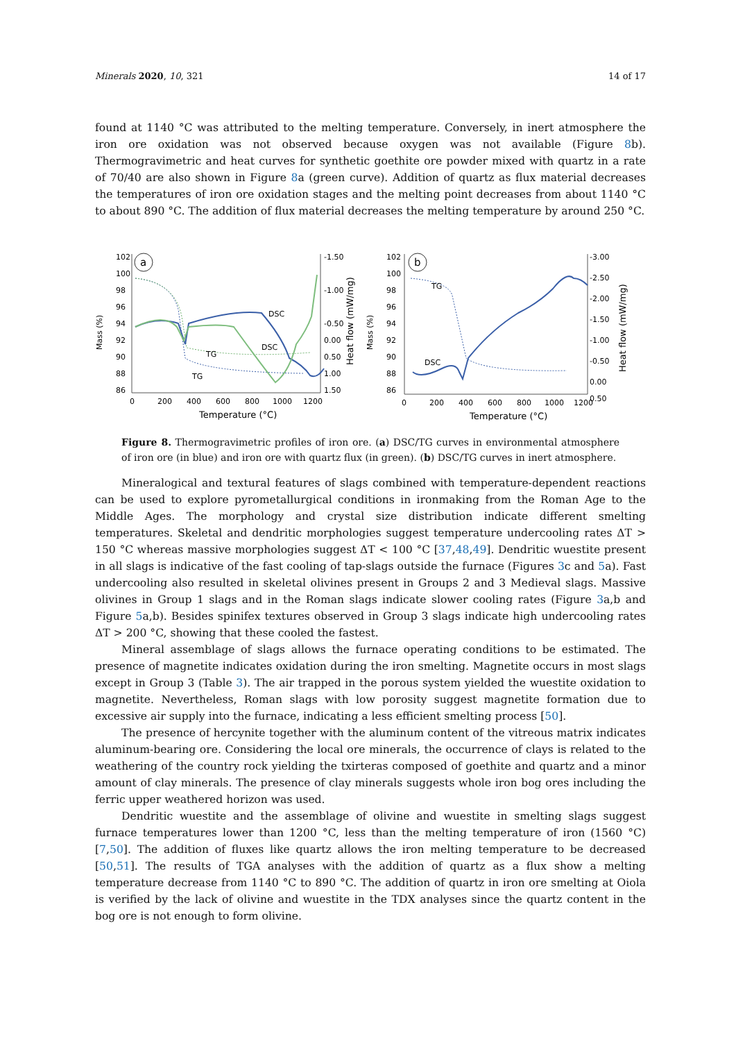Minerals 2020, 10, 321 14 of 17
found at 1140 °C was attributed to the melting temperature. Conversely, in inert atmosphere the iron ore oxidation was not observed because oxygen was not available (Figure 8b). Thermogravimetric and heat curves for synthetic goethite ore powder mixed with quartz in a rate of 70/40 are also shown in Figure 8a (green curve). Addition of quartz as flux material decreases the temperatures of iron ore oxidation stages and the melting point decreases from about 1140 °C to about 890 °C. The addition of flux material decreases the melting temperature by around 250 °C.
Mass (%)
102
100
98
96
94
92
90
88
86
a
DSC
DSC
TG
TG
-1.50
-1.00
-0.50
0.00
0.50
1.00
1.50
Heat flow (mW/mg)
0
200
400
600
800
1000
1200
Temperature (°C)
Mass (%)
102
100
98
96
94
92
90
88
86
b
TG
DSC
-3.00
-2.50
-2.00
-1.50
-1.00
-0.50
0.00
0.50
Heat flow (mW/mg)
0
200
400
600
800
1000
1200
Temperature (°C)
Figure 8. Thermogravimetric profiles of iron ore. (a) DSC/TG curves in environmental atmosphere of iron ore (in blue) and iron ore with quartz flux (in green). (b) DSC/TG curves in inert atmosphere.
Mineralogical and textural features of slags combined with temperature-dependent reactions can be used to explore pyrometallurgical conditions in ironmaking from the Roman Age to the Middle Ages. The morphology and crystal size distribution indicate different smelting temperatures. Skeletal and dendritic morphologies suggest temperature undercooling rates ΔT > 150 °C whereas massive morphologies suggest ΔT < 100 °C [37,48,49]. Dendritic wuestite present in all slags is indicative of the fast cooling of tap-slags outside the furnace (Figures 3c and 5a). Fast undercooling also resulted in skeletal olivines present in Groups 2 and 3 Medieval slags. Massive olivines in Group 1 slags and in the Roman slags indicate slower cooling rates (Figure 3a,b and Figure 5a,b). Besides spinifex textures observed in Group 3 slags indicate high undercooling rates ΔT > 200 °C, showing that these cooled the fastest.
Mineral assemblage of slags allows the furnace operating conditions to be estimated. The presence of magnetite indicates oxidation during the iron smelting. Magnetite occurs in most slags except in Group 3 (Table 3). The air trapped in the porous system yielded the wuestite oxidation to magnetite. Nevertheless, Roman slags with low porosity suggest magnetite formation due to excessive air supply into the furnace, indicating a less efficient smelting process [50].
The presence of hercynite together with the aluminum content of the vitreous matrix indicates aluminum-bearing ore. Considering the local ore minerals, the occurrence of clays is related to the weathering of the country rock yielding the txirteras composed of goethite and quartz and a minor amount of clay minerals. The presence of clay minerals suggests whole iron bog ores including the ferric upper weathered horizon was used.
Dendritic wuestite and the assemblage of olivine and wuestite in smelting slags suggest furnace temperatures lower than 1200 °C, less than the melting temperature of iron (1560 °C) [7,50]. The addition of fluxes like quartz allows the iron melting temperature to be decreased [50,51]. The results of TGA analyses with the addition of quartz as a flux show a melting temperature decrease from 1140 °C to 890 °C. The addition of quartz in iron ore smelting at Oiola is verified by the lack of olivine and wuestite in the TDX analyses since the quartz content in the bog ore is not enough to form olivine.